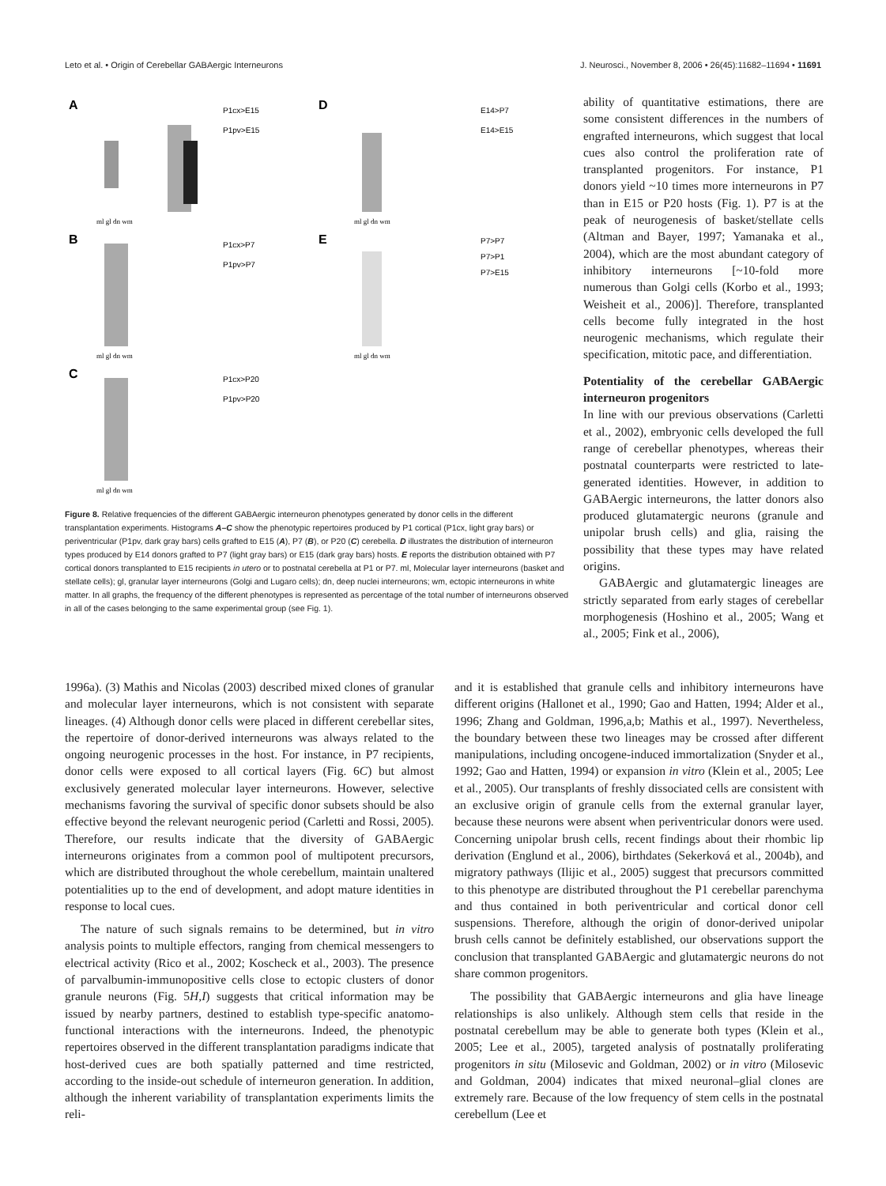Leto et al. • Origin of Cerebellar GABAergic Interneurons J. Neurosci., November 8, 2006 • 26(45):11682–11694 • 11691
A
P1cx>E15
P1pv>E15
ml gl dn wm
D
E14>P7
E14>E15
ml gl dn wm
B
P1cx>P7
P1pv>P7
ml gl dn wm
E
P7>P7
P7>P1
P7>E15
ml gl dn wm
C
P1cx>P20
P1pv>P20
ml gl dn wm
Figure 8. Relative frequencies of the different GABAergic interneuron phenotypes generated by donor cells in the different transplantation experiments. Histograms A–C show the phenotypic repertoires produced by P1 cortical (P1cx, light gray bars) or periventricular (P1pv, dark gray bars) cells grafted to E15 (A), P7 (B), or P20 (C) cerebella. D illustrates the distribution of interneuron types produced by E14 donors grafted to P7 (light gray bars) or E15 (dark gray bars) hosts. E reports the distribution obtained with P7 cortical donors transplanted to E15 recipients in utero or to postnatal cerebella at P1 or P7. ml, Molecular layer interneurons (basket and stellate cells); gl, granular layer interneurons (Golgi and Lugaro cells); dn, deep nuclei interneurons; wm, ectopic interneurons in white matter. In all graphs, the frequency of the different phenotypes is represented as percentage of the total number of interneurons observed in all of the cases belonging to the same experimental group (see Fig. 1).
ability of quantitative estimations, there are some consistent differences in the numbers of engrafted interneurons, which suggest that local cues also control the proliferation rate of transplanted progenitors. For instance, P1 donors yield ~10 times more interneurons in P7 than in E15 or P20 hosts (Fig. 1). P7 is at the peak of neurogenesis of basket/stellate cells (Altman and Bayer, 1997; Yamanaka et al., 2004), which are the most abundant category of inhibitory interneurons [~10-fold more numerous than Golgi cells (Korbo et al., 1993; Weisheit et al., 2006)]. Therefore, transplanted cells become fully integrated in the host neurogenic mechanisms, which regulate their specification, mitotic pace, and differentiation.
Potentiality of the cerebellar GABAergic interneuron progenitors
In line with our previous observations (Carletti et al., 2002), embryonic cells developed the full range of cerebellar phenotypes, whereas their postnatal counterparts were restricted to late-generated identities. However, in addition to GABAergic interneurons, the latter donors also produced glutamatergic neurons (granule and unipolar brush cells) and glia, raising the possibility that these types may have related origins.
GABAergic and glutamatergic lineages are strictly separated from early stages of cerebellar morphogenesis (Hoshino et al., 2005; Wang et al., 2005; Fink et al., 2006),
1996a). (3) Mathis and Nicolas (2003) described mixed clones of granular and molecular layer interneurons, which is not consistent with separate lineages. (4) Although donor cells were placed in different cerebellar sites, the repertoire of donor-derived interneurons was always related to the ongoing neurogenic processes in the host. For instance, in P7 recipients, donor cells were exposed to all cortical layers (Fig. 6C) but almost exclusively generated molecular layer interneurons. However, selective mechanisms favoring the survival of specific donor subsets should be also effective beyond the relevant neurogenic period (Carletti and Rossi, 2005). Therefore, our results indicate that the diversity of GABAergic interneurons originates from a common pool of multipotent precursors, which are distributed throughout the whole cerebellum, maintain unaltered potentialities up to the end of development, and adopt mature identities in response to local cues.
The nature of such signals remains to be determined, but in vitro analysis points to multiple effectors, ranging from chemical messengers to electrical activity (Rico et al., 2002; Koscheck et al., 2003). The presence of parvalbumin-immunopositive cells close to ectopic clusters of donor granule neurons (Fig. 5H,I) suggests that critical information may be issued by nearby partners, destined to establish type-specific anatomo-functional interactions with the interneurons. Indeed, the phenotypic repertoires observed in the different transplantation paradigms indicate that host-derived cues are both spatially patterned and time restricted, according to the inside-out schedule of interneuron generation. In addition, although the inherent variability of transplantation experiments limits the reli-
and it is established that granule cells and inhibitory interneurons have different origins (Hallonet et al., 1990; Gao and Hatten, 1994; Alder et al., 1996; Zhang and Goldman, 1996,a,b; Mathis et al., 1997). Nevertheless, the boundary between these two lineages may be crossed after different manipulations, including oncogene-induced immortalization (Snyder et al., 1992; Gao and Hatten, 1994) or expansion in vitro (Klein et al., 2005; Lee et al., 2005). Our transplants of freshly dissociated cells are consistent with an exclusive origin of granule cells from the external granular layer, because these neurons were absent when periventricular donors were used. Concerning unipolar brush cells, recent findings about their rhombic lip derivation (Englund et al., 2006), birthdates (Sekerková et al., 2004b), and migratory pathways (Ilijic et al., 2005) suggest that precursors committed to this phenotype are distributed throughout the P1 cerebellar parenchyma and thus contained in both periventricular and cortical donor cell suspensions. Therefore, although the origin of donor-derived unipolar brush cells cannot be definitely established, our observations support the conclusion that transplanted GABAergic and glutamatergic neurons do not share common progenitors.
The possibility that GABAergic interneurons and glia have lineage relationships is also unlikely. Although stem cells that reside in the postnatal cerebellum may be able to generate both types (Klein et al., 2005; Lee et al., 2005), targeted analysis of postnatally proliferating progenitors in situ (Milosevic and Goldman, 2002) or in vitro (Milosevic and Goldman, 2004) indicates that mixed neuronal–glial clones are extremely rare. Because of the low frequency of stem cells in the postnatal cerebellum (Lee et